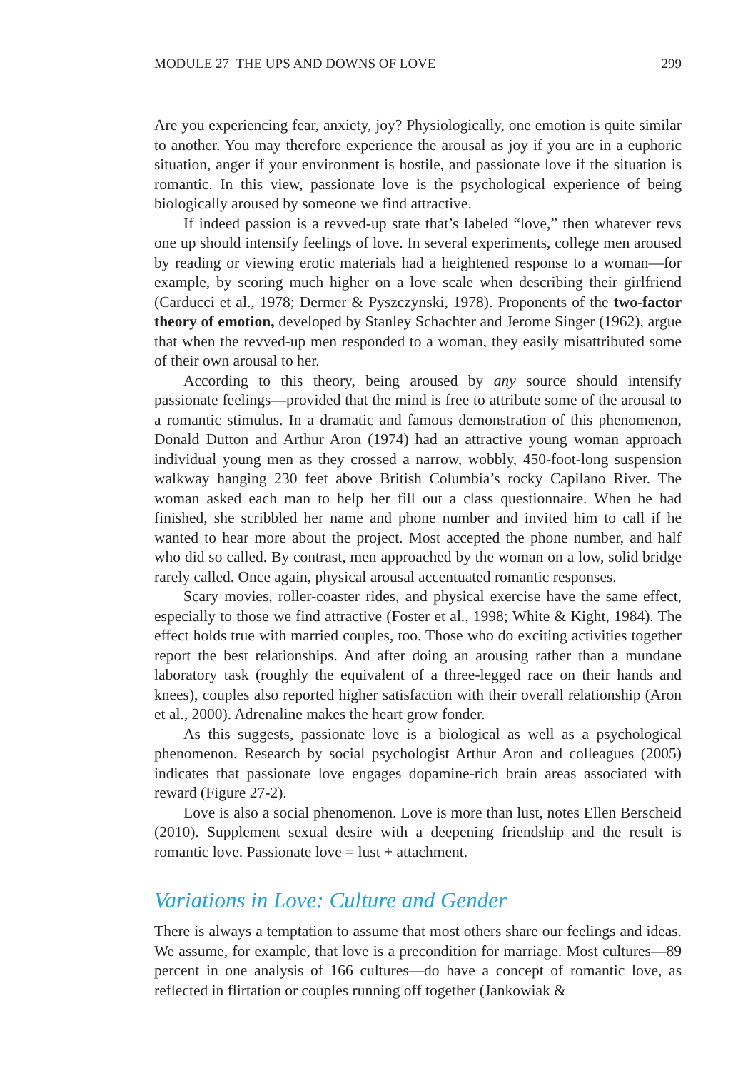MODULE 27 THE UPS AND DOWNS OF LOVE 299
Are you experiencing fear, anxiety, joy? Physiologically, one emotion is quite similar to another. You may therefore experience the arousal as joy if you are in a euphoric situation, anger if your environment is hostile, and passionate love if the situation is romantic. In this view, passionate love is the psychological experience of being biologically aroused by someone we find attractive.
If indeed passion is a revved-up state that’s labeled “love,” then whatever revs one up should intensify feelings of love. In several experiments, college men aroused by reading or viewing erotic materials had a heightened response to a woman—for example, by scoring much higher on a love scale when describing their girlfriend (Carducci et al., 1978; Dermer & Pyszczynski, 1978). Proponents of the two-factor theory of emotion, developed by Stanley Schachter and Jerome Singer (1962), argue that when the revved-up men responded to a woman, they easily misattributed some of their own arousal to her.
According to this theory, being aroused by any source should intensify passionate feelings—provided that the mind is free to attribute some of the arousal to a romantic stimulus. In a dramatic and famous demonstration of this phenomenon, Donald Dutton and Arthur Aron (1974) had an attractive young woman approach individual young men as they crossed a narrow, wobbly, 450-foot-long suspension walkway hanging 230 feet above British Columbia’s rocky Capilano River. The woman asked each man to help her fill out a class questionnaire. When he had finished, she scribbled her name and phone number and invited him to call if he wanted to hear more about the project. Most accepted the phone number, and half who did so called. By contrast, men approached by the woman on a low, solid bridge rarely called. Once again, physical arousal accentuated romantic responses.
Scary movies, roller-coaster rides, and physical exercise have the same effect, especially to those we find attractive (Foster et al., 1998; White & Kight, 1984). The effect holds true with married couples, too. Those who do exciting activities together report the best relationships. And after doing an arousing rather than a mundane laboratory task (roughly the equivalent of a three-legged race on their hands and knees), couples also reported higher satisfaction with their overall relationship (Aron et al., 2000). Adrenaline makes the heart grow fonder.
As this suggests, passionate love is a biological as well as a psychological phenomenon. Research by social psychologist Arthur Aron and colleagues (2005) indicates that passionate love engages dopamine-rich brain areas associated with reward (Figure 27-2).
Love is also a social phenomenon. Love is more than lust, notes Ellen Berscheid (2010). Supplement sexual desire with a deepening friendship and the result is romantic love. Passionate love = lust + attachment.
Variations in Love: Culture and Gender
There is always a temptation to assume that most others share our feelings and ideas. We assume, for example, that love is a precondition for marriage. Most cultures—89 percent in one analysis of 166 cultures—do have a concept of romantic love, as reflected in flirtation or couples running off together (Jankowiak &